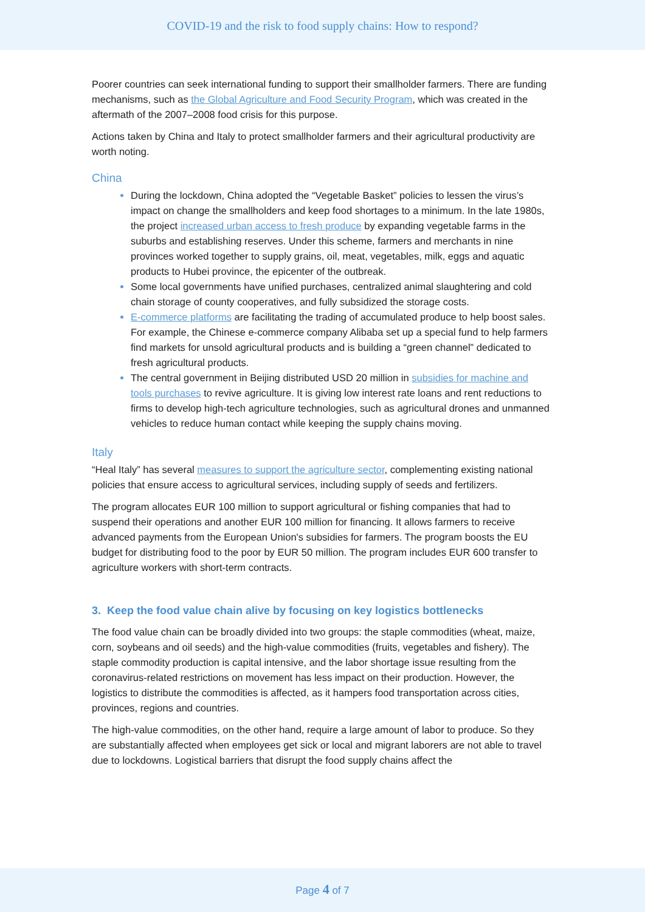COVID-19 and the risk to food supply chains: How to respond?
Poorer countries can seek international funding to support their smallholder farmers. There are funding mechanisms, such as the Global Agriculture and Food Security Program, which was created in the aftermath of the 2007–2008 food crisis for this purpose.
Actions taken by China and Italy to protect smallholder farmers and their agricultural productivity are worth noting.
China
During the lockdown, China adopted the “Vegetable Basket” policies to lessen the virus’s impact on change the smallholders and keep food shortages to a minimum. In the late 1980s, the project increased urban access to fresh produce by expanding vegetable farms in the suburbs and establishing reserves. Under this scheme, farmers and merchants in nine provinces worked together to supply grains, oil, meat, vegetables, milk, eggs and aquatic products to Hubei province, the epicenter of the outbreak.
Some local governments have unified purchases, centralized animal slaughtering and cold chain storage of county cooperatives, and fully subsidized the storage costs.
E-commerce platforms are facilitating the trading of accumulated produce to help boost sales. For example, the Chinese e-commerce company Alibaba set up a special fund to help farmers find markets for unsold agricultural products and is building a “green channel” dedicated to fresh agricultural products.
The central government in Beijing distributed USD 20 million in subsidies for machine and tools purchases to revive agriculture. It is giving low interest rate loans and rent reductions to firms to develop high-tech agriculture technologies, such as agricultural drones and unmanned vehicles to reduce human contact while keeping the supply chains moving.
Italy
“Heal Italy” has several measures to support the agriculture sector, complementing existing national policies that ensure access to agricultural services, including supply of seeds and fertilizers.
The program allocates EUR 100 million to support agricultural or fishing companies that had to suspend their operations and another EUR 100 million for financing. It allows farmers to receive advanced payments from the European Union's subsidies for farmers. The program boosts the EU budget for distributing food to the poor by EUR 50 million. The program includes EUR 600 transfer to agriculture workers with short-term contracts.
3. Keep the food value chain alive by focusing on key logistics bottlenecks
The food value chain can be broadly divided into two groups: the staple commodities (wheat, maize, corn, soybeans and oil seeds) and the high-value commodities (fruits, vegetables and fishery). The staple commodity production is capital intensive, and the labor shortage issue resulting from the coronavirus-related restrictions on movement has less impact on their production. However, the logistics to distribute the commodities is affected, as it hampers food transportation across cities, provinces, regions and countries.
The high-value commodities, on the other hand, require a large amount of labor to produce. So they are substantially affected when employees get sick or local and migrant laborers are not able to travel due to lockdowns. Logistical barriers that disrupt the food supply chains affect the
Page 4 of 7